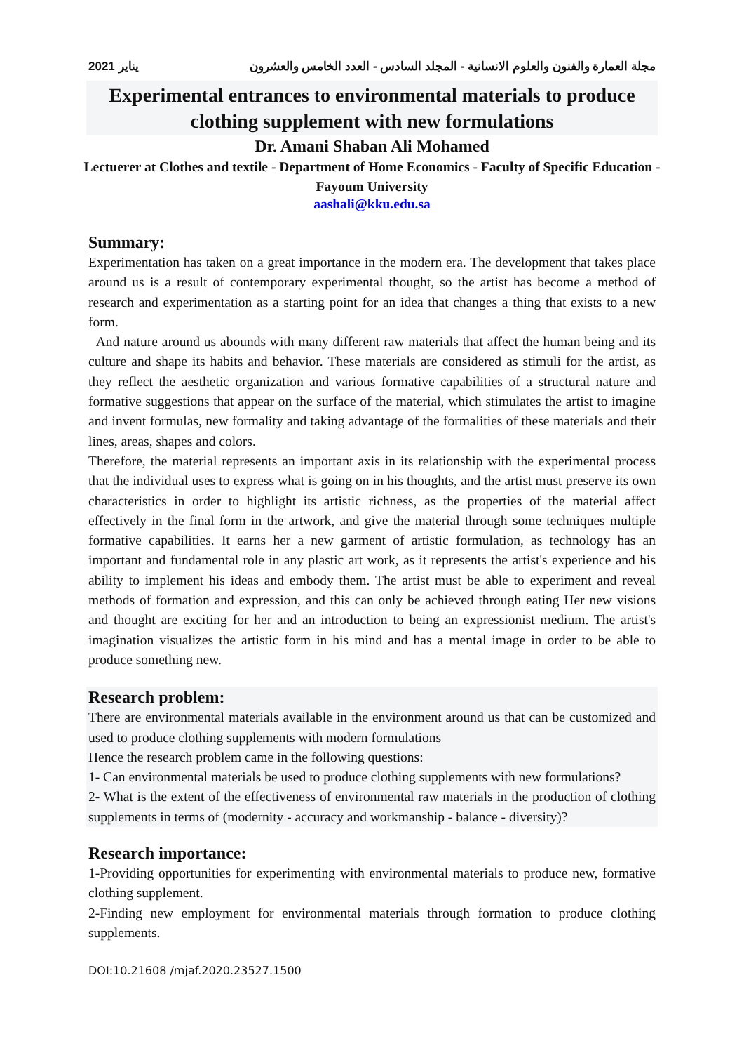يناير 2021 مجلة العمارة والفنون والعلوم الانسانية - المجلد السادس - العدد الخامس والعشرون
Experimental entrances to environmental materials to produce clothing supplement with new formulations
Dr. Amani Shaban Ali Mohamed
Lectuerer at Clothes and textile - Department of Home Economics - Faculty of Specific Education - Fayoum University
aashali@kku.edu.sa
Summary:
Experimentation has taken on a great importance in the modern era. The development that takes place around us is a result of contemporary experimental thought, so the artist has become a method of research and experimentation as a starting point for an idea that changes a thing that exists to a new form.
And nature around us abounds with many different raw materials that affect the human being and its culture and shape its habits and behavior. These materials are considered as stimuli for the artist, as they reflect the aesthetic organization and various formative capabilities of a structural nature and formative suggestions that appear on the surface of the material, which stimulates the artist to imagine and invent formulas, new formality and taking advantage of the formalities of these materials and their lines, areas, shapes and colors.
Therefore, the material represents an important axis in its relationship with the experimental process that the individual uses to express what is going on in his thoughts, and the artist must preserve its own characteristics in order to highlight its artistic richness, as the properties of the material affect effectively in the final form in the artwork, and give the material through some techniques multiple formative capabilities. It earns her a new garment of artistic formulation, as technology has an important and fundamental role in any plastic art work, as it represents the artist's experience and his ability to implement his ideas and embody them. The artist must be able to experiment and reveal methods of formation and expression, and this can only be achieved through eating Her new visions and thought are exciting for her and an introduction to being an expressionist medium. The artist's imagination visualizes the artistic form in his mind and has a mental image in order to be able to produce something new.
Research problem:
There are environmental materials available in the environment around us that can be customized and used to produce clothing supplements with modern formulations
Hence the research problem came in the following questions:
1- Can environmental materials be used to produce clothing supplements with new formulations?
2- What is the extent of the effectiveness of environmental raw materials in the production of clothing supplements in terms of (modernity - accuracy and workmanship - balance - diversity)?
Research importance:
1-Providing opportunities for experimenting with environmental materials to produce new, formative clothing supplement.
2-Finding new employment for environmental materials through formation to produce clothing supplements.
DOI:10.21608 /mjaf.2020.23527.1500